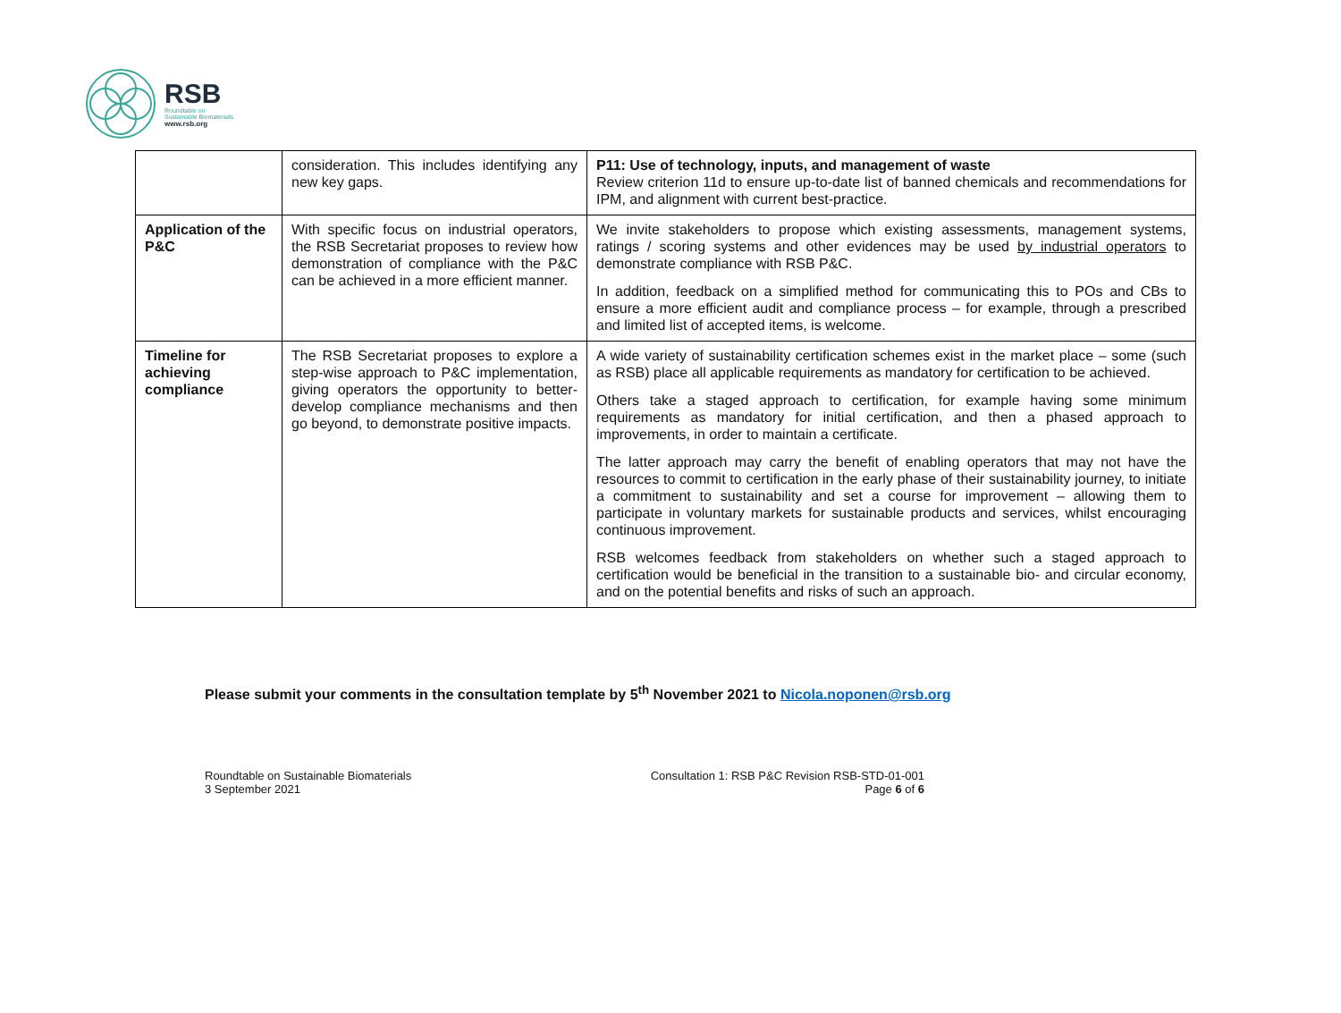RSB
Roundtable on
Sustainable Biomaterials
www.rsb.org
| | consideration. This includes identifying any new key gaps. | P11: Use of technology, inputs, and management of waste Review criterion 11d to ensure up-to-date list of banned chemicals and recommendations for IPM, and alignment with current best-practice. |
| Application of the P&C | With specific focus on industrial operators, the RSB Secretariat proposes to review how demonstration of compliance with the P&C can be achieved in a more efficient manner. | We invite stakeholders to propose which existing assessments, management systems, ratings / scoring systems and other evidences may be used by industrial operators to demonstrate compliance with RSB P&C. In addition, feedback on a simplified method for communicating this to POs and CBs to ensure a more efficient audit and compliance process – for example, through a prescribed and limited list of accepted items, is welcome. |
| Timeline for achieving compliance | The RSB Secretariat proposes to explore a step-wise approach to P&C implementation, giving operators the opportunity to better-develop compliance mechanisms and then go beyond, to demonstrate positive impacts. | A wide variety of sustainability certification schemes exist in the market place – some (such as RSB) place all applicable requirements as mandatory for certification to be achieved. Others take a staged approach to certification, for example having some minimum requirements as mandatory for initial certification, and then a phased approach to improvements, in order to maintain a certificate. The latter approach may carry the benefit of enabling operators that may not have the resources to commit to certification in the early phase of their sustainability journey, to initiate a commitment to sustainability and set a course for improvement – allowing them to participate in voluntary markets for sustainable products and services, whilst encouraging continuous improvement. RSB welcomes feedback from stakeholders on whether such a staged approach to certification would be beneficial in the transition to a sustainable bio- and circular economy, and on the potential benefits and risks of such an approach. |
Please submit your comments in the consultation template by 5<sup>th</sup> November 2021 to Nicola.noponen@rsb.org
Roundtable on Sustainable Biomaterials
3 September 2021
Consultation 1: RSB P&C Revision RSB-STD-01-001
Page 6 of 6